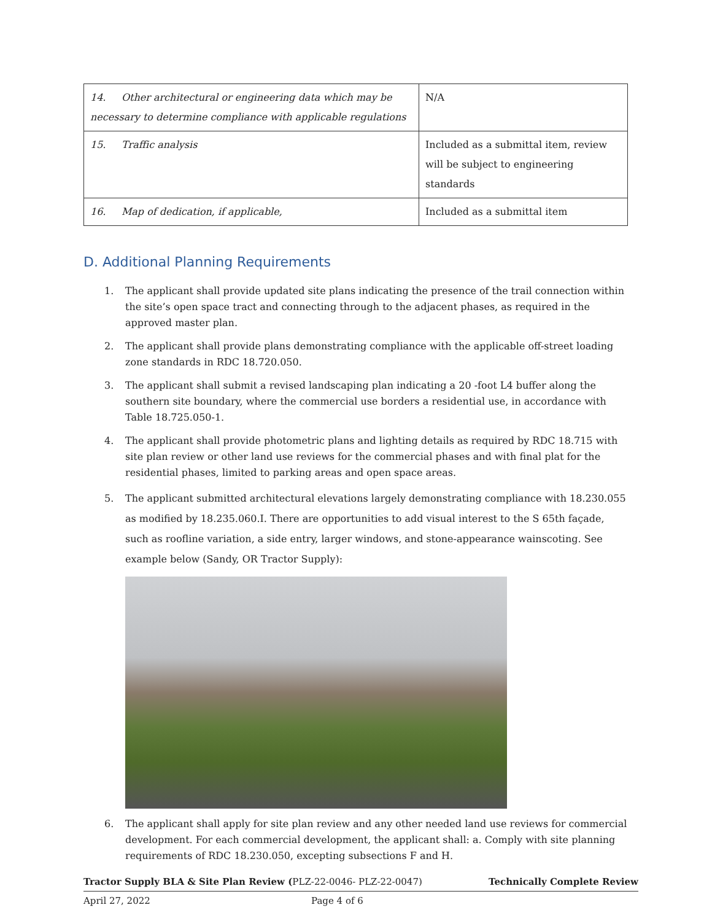| 14. Other architectural or engineering data which may be necessary to determine compliance with applicable regulations | N/A |
| 15. Traffic analysis | Included as a submittal item, review will be subject to engineering standards |
| 16. Map of dedication, if applicable, | Included as a submittal item |
D. Additional Planning Requirements
1. The applicant shall provide updated site plans indicating the presence of the trail connection within the site’s open space tract and connecting through to the adjacent phases, as required in the approved master plan.
2. The applicant shall provide plans demonstrating compliance with the applicable off-street loading zone standards in RDC 18.720.050.
3. The applicant shall submit a revised landscaping plan indicating a 20 -foot L4 buffer along the southern site boundary, where the commercial use borders a residential use, in accordance with Table 18.725.050-1.
4. The applicant shall provide photometric plans and lighting details as required by RDC 18.715 with site plan review or other land use reviews for the commercial phases and with final plat for the residential phases, limited to parking areas and open space areas.
5. The applicant submitted architectural elevations largely demonstrating compliance with 18.230.055 as modified by 18.235.060.I. There are opportunities to add visual interest to the S 65th façade, such as roofline variation, a side entry, larger windows, and stone-appearance wainscoting. See example below (Sandy, OR Tractor Supply):
6. The applicant shall apply for site plan review and any other needed land use reviews for commercial development. For each commercial development, the applicant shall: a. Comply with site planning requirements of RDC 18.230.050, excepting subsections F and H.
Tractor Supply BLA & Site Plan Review (PLZ-22-0046- PLZ-22-0047) Technically Complete Review
April 27, 2022 Page 4 of 6